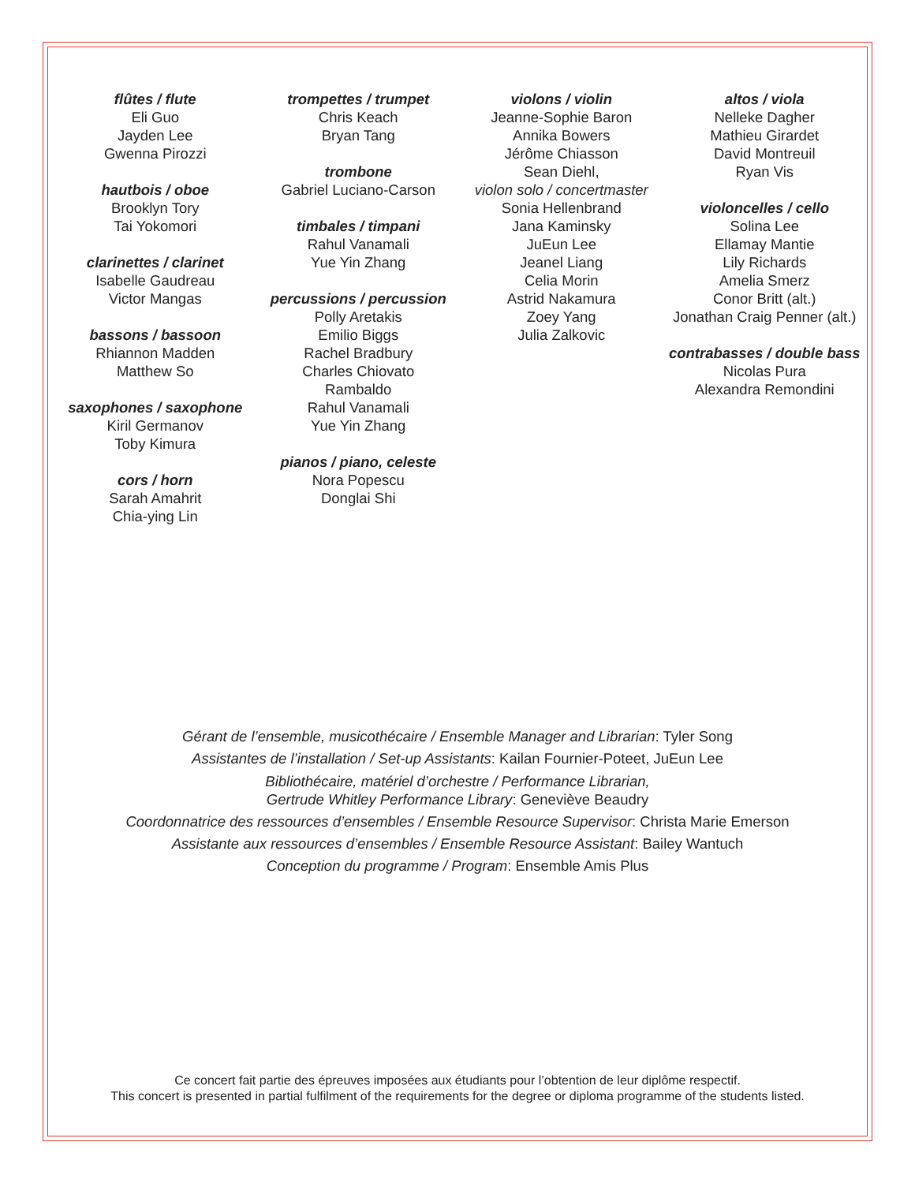flûtes / flute
Eli Guo
Jayden Lee
Gwenna Pirozzi
hautbois / oboe
Brooklyn Tory
Tai Yokomori
clarinettes / clarinet
Isabelle Gaudreau
Victor Mangas
bassons / bassoon
Rhiannon Madden
Matthew So
saxophones / saxophone
Kiril Germanov
Toby Kimura
cors / horn
Sarah Amahrit
Chia-ying Lin
trompettes / trumpet
Chris Keach
Bryan Tang
trombone
Gabriel Luciano-Carson
timbales / timpani
Rahul Vanamali
Yue Yin Zhang
percussions / percussion
Polly Aretakis
Emilio Biggs
Rachel Bradbury
Charles Chiovato
Rambaldo
Rahul Vanamali
Yue Yin Zhang
pianos / piano, celeste
Nora Popescu
Donglai Shi
violons / violin
Jeanne-Sophie Baron
Annika Bowers
Jérôme Chiasson
Sean Diehl,
violon solo / concertmaster
Sonia Hellenbrand
Jana Kaminsky
JuEun Lee
Jeanel Liang
Celia Morin
Astrid Nakamura
Zoey Yang
Julia Zalkovic
altos / viola
Nelleke Dagher
Mathieu Girardet
David Montreuil
Ryan Vis
violoncelles / cello
Solina Lee
Ellamay Mantie
Lily Richards
Amelia Smerz
Conor Britt (alt.)
Jonathan Craig Penner (alt.)
contrabasses / double bass
Nicolas Pura
Alexandra Remondini
Gérant de l’ensemble, musicothécaire / Ensemble Manager and Librarian: Tyler Song
Assistantes de l’installation / Set-up Assistants: Kailan Fournier-Poteet, JuEun Lee
Bibliothécaire, matériel d’orchestre / Performance Librarian,
Gertrude Whitley Performance Library: Geneviève Beaudry
Coordonnatrice des ressources d’ensembles / Ensemble Resource Supervisor: Christa Marie Emerson
Assistante aux ressources d’ensembles / Ensemble Resource Assistant: Bailey Wantuch
Conception du programme / Program: Ensemble Amis Plus
Ce concert fait partie des épreuves imposées aux étudiants pour l’obtention de leur diplôme respectif.
This concert is presented in partial fulfilment of the requirements for the degree or diploma programme of the students listed.